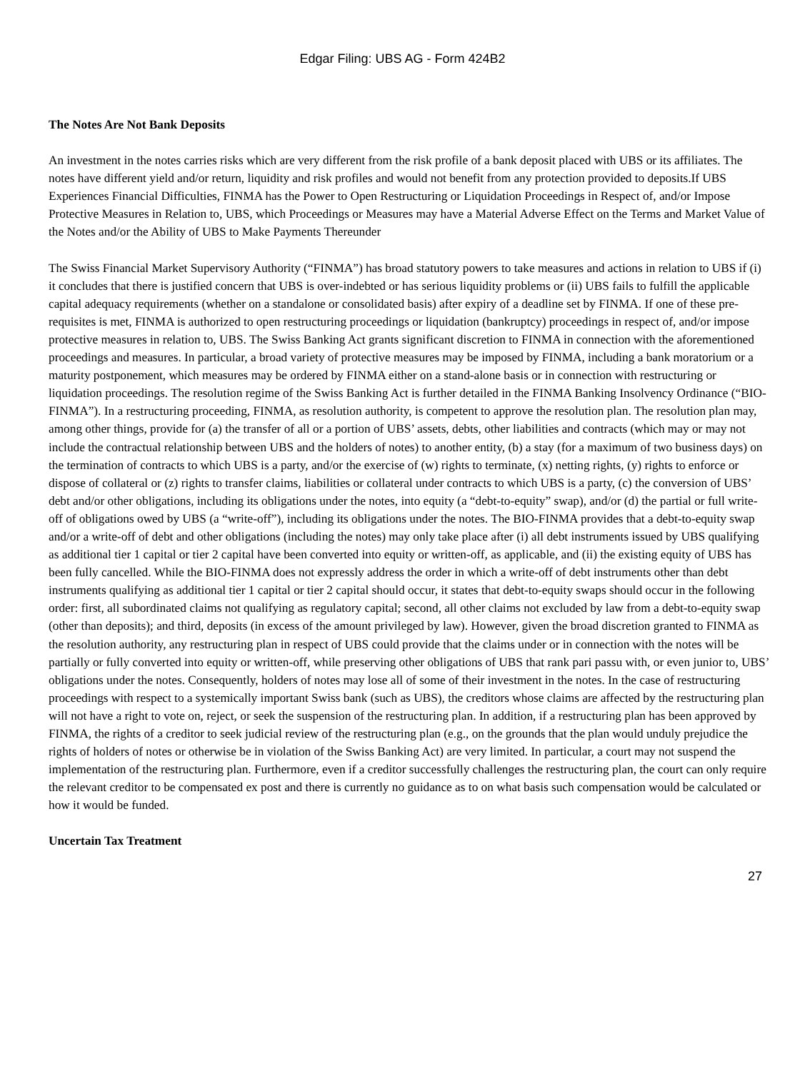Edgar Filing: UBS AG - Form 424B2
The Notes Are Not Bank Deposits
An investment in the notes carries risks which are very different from the risk profile of a bank deposit placed with UBS or its affiliates. The notes have different yield and/or return, liquidity and risk profiles and would not benefit from any protection provided to deposits.If UBS Experiences Financial Difficulties, FINMA has the Power to Open Restructuring or Liquidation Proceedings in Respect of, and/or Impose Protective Measures in Relation to, UBS, which Proceedings or Measures may have a Material Adverse Effect on the Terms and Market Value of the Notes and/or the Ability of UBS to Make Payments Thereunder
The Swiss Financial Market Supervisory Authority (“FINMA”) has broad statutory powers to take measures and actions in relation to UBS if (i) it concludes that there is justified concern that UBS is over-indebted or has serious liquidity problems or (ii) UBS fails to fulfill the applicable capital adequacy requirements (whether on a standalone or consolidated basis) after expiry of a deadline set by FINMA. If one of these pre-requisites is met, FINMA is authorized to open restructuring proceedings or liquidation (bankruptcy) proceedings in respect of, and/or impose protective measures in relation to, UBS. The Swiss Banking Act grants significant discretion to FINMA in connection with the aforementioned proceedings and measures. In particular, a broad variety of protective measures may be imposed by FINMA, including a bank moratorium or a maturity postponement, which measures may be ordered by FINMA either on a stand-alone basis or in connection with restructuring or liquidation proceedings. The resolution regime of the Swiss Banking Act is further detailed in the FINMA Banking Insolvency Ordinance (“BIO-FINMA”). In a restructuring proceeding, FINMA, as resolution authority, is competent to approve the resolution plan. The resolution plan may, among other things, provide for (a) the transfer of all or a portion of UBS’ assets, debts, other liabilities and contracts (which may or may not include the contractual relationship between UBS and the holders of notes) to another entity, (b) a stay (for a maximum of two business days) on the termination of contracts to which UBS is a party, and/or the exercise of (w) rights to terminate, (x) netting rights, (y) rights to enforce or dispose of collateral or (z) rights to transfer claims, liabilities or collateral under contracts to which UBS is a party, (c) the conversion of UBS’ debt and/or other obligations, including its obligations under the notes, into equity (a “debt-to-equity” swap), and/or (d) the partial or full write-off of obligations owed by UBS (a “write-off”), including its obligations under the notes. The BIO-FINMA provides that a debt-to-equity swap and/or a write-off of debt and other obligations (including the notes) may only take place after (i) all debt instruments issued by UBS qualifying as additional tier 1 capital or tier 2 capital have been converted into equity or written-off, as applicable, and (ii) the existing equity of UBS has been fully cancelled. While the BIO-FINMA does not expressly address the order in which a write-off of debt instruments other than debt instruments qualifying as additional tier 1 capital or tier 2 capital should occur, it states that debt-to-equity swaps should occur in the following order: first, all subordinated claims not qualifying as regulatory capital; second, all other claims not excluded by law from a debt-to-equity swap (other than deposits); and third, deposits (in excess of the amount privileged by law). However, given the broad discretion granted to FINMA as the resolution authority, any restructuring plan in respect of UBS could provide that the claims under or in connection with the notes will be partially or fully converted into equity or written-off, while preserving other obligations of UBS that rank pari passu with, or even junior to, UBS’ obligations under the notes. Consequently, holders of notes may lose all of some of their investment in the notes. In the case of restructuring proceedings with respect to a systemically important Swiss bank (such as UBS), the creditors whose claims are affected by the restructuring plan will not have a right to vote on, reject, or seek the suspension of the restructuring plan. In addition, if a restructuring plan has been approved by FINMA, the rights of a creditor to seek judicial review of the restructuring plan (e.g., on the grounds that the plan would unduly prejudice the rights of holders of notes or otherwise be in violation of the Swiss Banking Act) are very limited. In particular, a court may not suspend the implementation of the restructuring plan. Furthermore, even if a creditor successfully challenges the restructuring plan, the court can only require the relevant creditor to be compensated ex post and there is currently no guidance as to on what basis such compensation would be calculated or how it would be funded.
Uncertain Tax Treatment
27